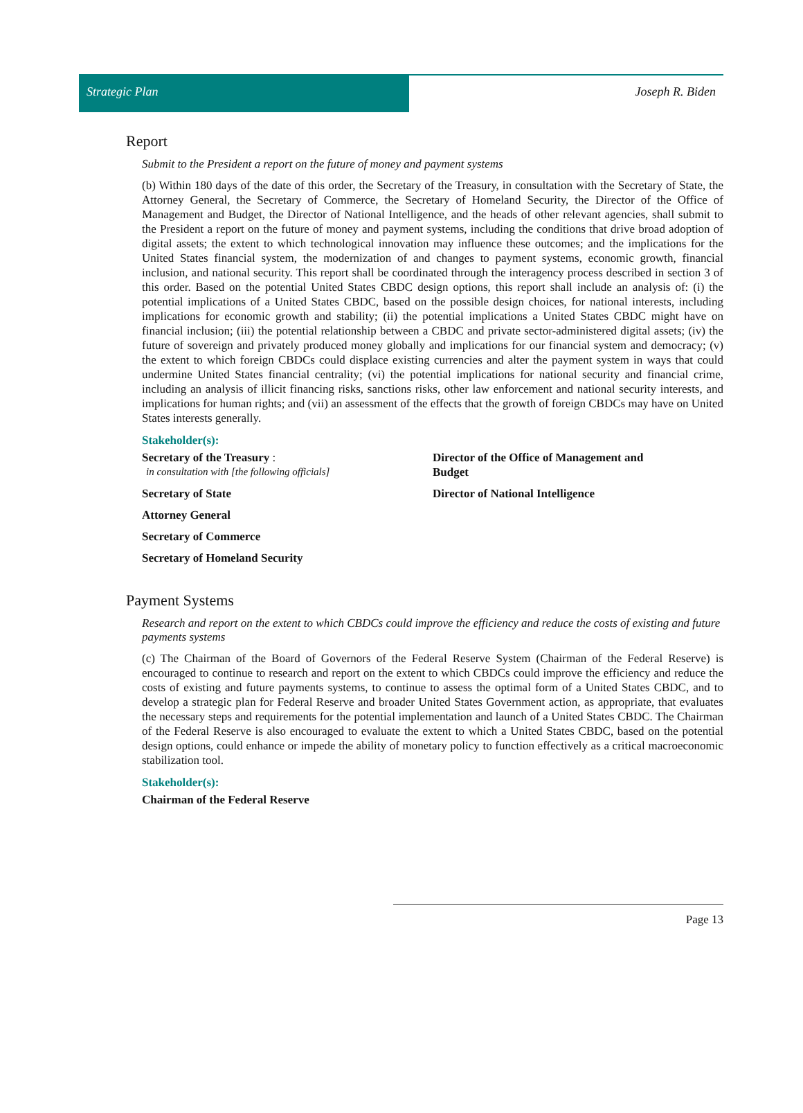Strategic Plan
Joseph R. Biden
Report
Submit to the President a report on the future of money and payment systems
(b) Within 180 days of the date of this order, the Secretary of the Treasury, in consultation with the Secretary of State, the Attorney General, the Secretary of Commerce, the Secretary of Homeland Security, the Director of the Office of Management and Budget, the Director of National Intelligence, and the heads of other relevant agencies, shall submit to the President a report on the future of money and payment systems, including the conditions that drive broad adoption of digital assets; the extent to which technological innovation may influence these outcomes; and the implications for the United States financial system, the modernization of and changes to payment systems, economic growth, financial inclusion, and national security. This report shall be coordinated through the interagency process described in section 3 of this order. Based on the potential United States CBDC design options, this report shall include an analysis of: (i) the potential implications of a United States CBDC, based on the possible design choices, for national interests, including implications for economic growth and stability; (ii) the potential implications a United States CBDC might have on financial inclusion; (iii) the potential relationship between a CBDC and private sector-administered digital assets; (iv) the future of sovereign and privately produced money globally and implications for our financial system and democracy; (v) the extent to which foreign CBDCs could displace existing currencies and alter the payment system in ways that could undermine United States financial centrality; (vi) the potential implications for national security and financial crime, including an analysis of illicit financing risks, sanctions risks, other law enforcement and national security interests, and implications for human rights; and (vii) an assessment of the effects that the growth of foreign CBDCs may have on United States interests generally.
Stakeholder(s):
Secretary of the Treasury :
in consultation with [the following officials]
Secretary of State
Attorney General
Secretary of Commerce
Secretary of Homeland Security
Director of the Office of Management and
Budget
Director of National Intelligence
Payment Systems
Research and report on the extent to which CBDCs could improve the efficiency and reduce the costs of existing and future payments systems
(c) The Chairman of the Board of Governors of the Federal Reserve System (Chairman of the Federal Reserve) is encouraged to continue to research and report on the extent to which CBDCs could improve the efficiency and reduce the costs of existing and future payments systems, to continue to assess the optimal form of a United States CBDC, and to develop a strategic plan for Federal Reserve and broader United States Government action, as appropriate, that evaluates the necessary steps and requirements for the potential implementation and launch of a United States CBDC. The Chairman of the Federal Reserve is also encouraged to evaluate the extent to which a United States CBDC, based on the potential design options, could enhance or impede the ability of monetary policy to function effectively as a critical macroeconomic stabilization tool.
Stakeholder(s):
Chairman of the Federal Reserve
Page 13